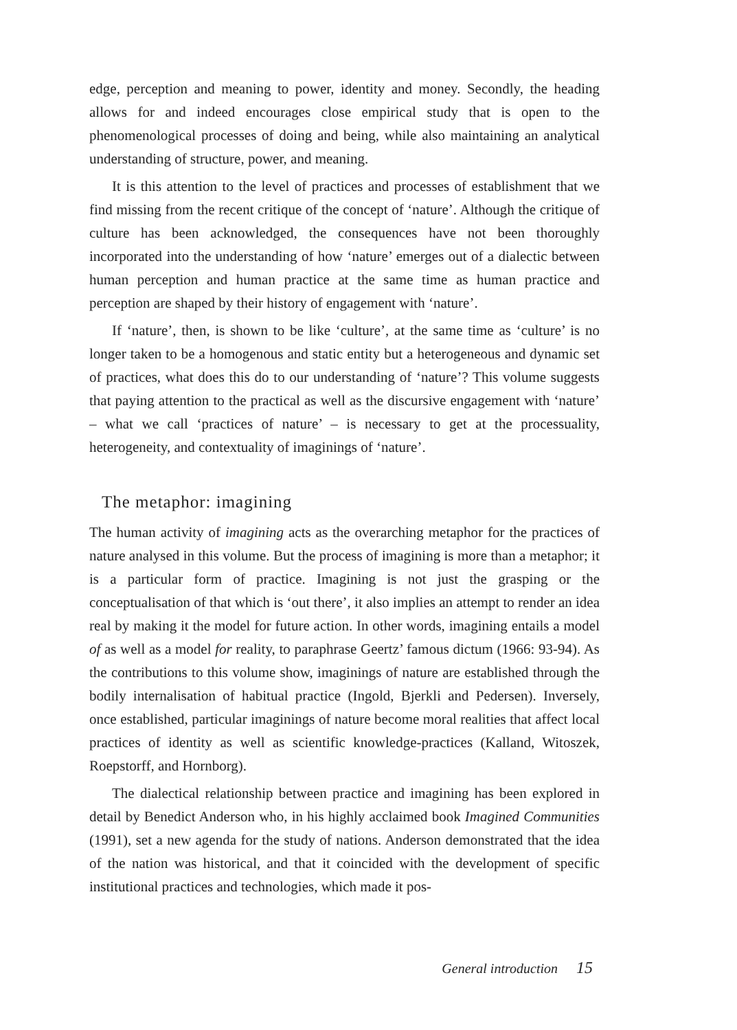edge, perception and meaning to power, identity and money. Secondly, the heading allows for and indeed encourages close empirical study that is open to the phenomenological processes of doing and being, while also maintaining an analytical understanding of structure, power, and meaning.
It is this attention to the level of practices and processes of establishment that we find missing from the recent critique of the concept of ‘nature’. Although the critique of culture has been acknowledged, the consequences have not been thoroughly incorporated into the understanding of how ‘nature’ emerges out of a dialectic between human perception and human practice at the same time as human practice and perception are shaped by their history of engagement with ‘nature’.
If ‘nature’, then, is shown to be like ‘culture’, at the same time as ‘culture’ is no longer taken to be a homogenous and static entity but a heterogeneous and dynamic set of practices, what does this do to our understanding of ‘nature’? This volume suggests that paying attention to the practical as well as the discursive engagement with ‘nature’ – what we call ‘practices of nature’ – is necessary to get at the processuality, heterogeneity, and contextuality of imaginings of ‘nature’.
The metaphor: imagining
The human activity of imagining acts as the overarching metaphor for the practices of nature analysed in this volume. But the process of imagining is more than a metaphor; it is a particular form of practice. Imagining is not just the grasping or the conceptualisation of that which is ‘out there’, it also implies an attempt to render an idea real by making it the model for future action. In other words, imagining entails a model of as well as a model for reality, to paraphrase Geertz’ famous dictum (1966: 93-94). As the contributions to this volume show, imaginings of nature are established through the bodily internalisation of habitual practice (Ingold, Bjerkli and Pedersen). Inversely, once established, particular imaginings of nature become moral realities that affect local practices of identity as well as scientific knowledge-practices (Kalland, Witoszek, Roepstorff, and Hornborg).
The dialectical relationship between practice and imagining has been explored in detail by Benedict Anderson who, in his highly acclaimed book Imagined Communities (1991), set a new agenda for the study of nations. Anderson demonstrated that the idea of the nation was historical, and that it coincided with the development of specific institutional practices and technologies, which made it pos-
General introduction 15